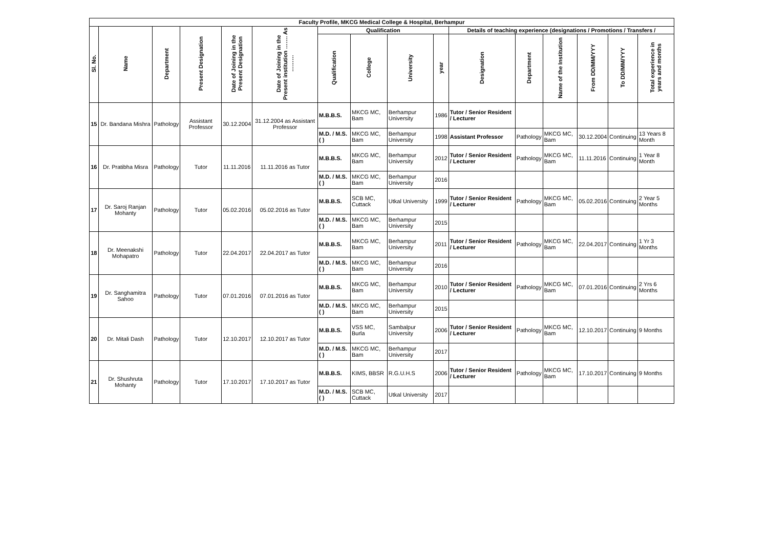| Faculty Profile, MKCG Medical College & Hospital, Berhampur | | | | | | | | | | | | | | | |
| --- | --- | --- | --- | --- | --- | --- | --- | --- | --- | --- | --- | --- | --- | --- | --- |
| Sl. No. | Name | Department | Present Designation | Date of Joining in the Present Designation | Date of Joining in the Present institution ……. As ……… | Qualification | | | | Details of teaching experience (designations / Promotions / Transfers / | | | | | |
| | | | | | | Qualification | College | University | year | Designation | Department | Name of the Institution | From DD/MM/YYY | To DD/MM/YYY | Total experience in years and months |
| 15 | Dr. Bandana Mishra | Pathology | Assistant Professor | 30.12.2004 | 31.12.2004 as Assistant Professor | M.B.B.S. | MKCG MC, Bam | Berhampur University | 1986 | Tutor / Senior Resident / Lecturer | | | | | |
| | | | | | | M.D. / M.S. ( ) | MKCG MC, Bam | Berhampur University | 1998 | Assistant Professor | Pathology | MKCG MC, Bam | 30.12.2004 | Continuing | 13 Years 8 Month |
| 16 | Dr. Pratibha Misra | Pathology | Tutor | 11.11.2016 | 11.11.2016 as Tutor | M.B.B.S. | MKCG MC, Bam | Berhampur University | 2012 | Tutor / Senior Resident / Lecturer | Pathology | MKCG MC, Bam | 11.11.2016 | Continuing | 1 Year 8 Month |
| | | | | | | M.D. / M.S. ( ) | MKCG MC, Bam | Berhampur University | 2016 | | | | | | |
| 17 | Dr. Saroj Ranjan Mohanty | Pathology | Tutor | 05.02.2016 | 05.02.2016 as Tutor | M.B.B.S. | SCB MC, Cuttack | Utkal University | 1999 | Tutor / Senior Resident / Lecturer | Pathology | MKCG MC, Bam | 05.02.2016 | Continuing | 2 Year 5 Months |
| | | | | | | M.D. / M.S. ( ) | MKCG MC, Bam | Berhampur University | 2015 | | | | | | |
| 18 | Dr. Meenakshi Mohapatro | Pathology | Tutor | 22.04.2017 | 22.04.2017 as Tutor | M.B.B.S. | MKCG MC, Bam | Berhampur University | 2011 | Tutor / Senior Resident / Lecturer | Pathology | MKCG MC, Bam | 22.04.2017 | Continuing | 1 Yr 3 Months |
| | | | | | | M.D. / M.S. ( ) | MKCG MC, Bam | Berhampur University | 2016 | | | | | | |
| 19 | Dr. Sanghamitra Sahoo | Pathology | Tutor | 07.01.2016 | 07.01.2016 as Tutor | M.B.B.S. | MKCG MC, Bam | Berhampur University | 2010 | Tutor / Senior Resident / Lecturer | Pathology | MKCG MC, Bam | 07.01.2016 | Continuing | 2 Yrs 6 Months |
| | | | | | | M.D. / M.S. ( ) | MKCG MC, Bam | Berhampur University | 2015 | | | | | | |
| 20 | Dr. Mitali Dash | Pathology | Tutor | 12.10.2017 | 12.10.2017 as Tutor | M.B.B.S. | VSS MC, Burla | Sambalpur University | 2006 | Tutor / Senior Resident / Lecturer | Pathology | MKCG MC, Bam | 12.10.2017 | Continuing | 9 Months |
| | | | | | | M.D. / M.S. ( ) | MKCG MC, Bam | Berhampur University | 2017 | | | | | | |
| 21 | Dr. Shushruta Mohanty | Pathology | Tutor | 17.10.2017 | 17.10.2017 as Tutor | M.B.B.S. | KIMS, BBSR | R.G.U.H.S | 2006 | Tutor / Senior Resident / Lecturer | Pathology | MKCG MC, Bam | 17.10.2017 | Continuing | 9 Months |
| | | | | | | M.D. / M.S. ( ) | SCB MC, Cuttack | Utkal University | 2017 | | | | | | |